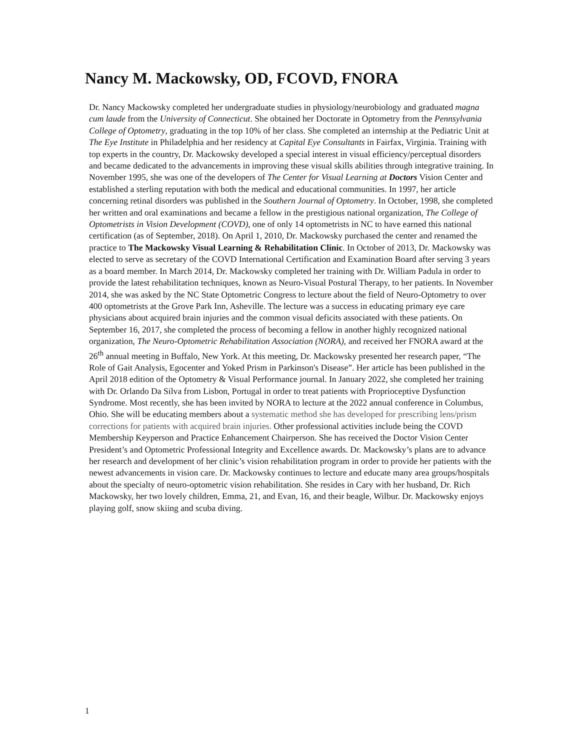Nancy M. Mackowsky, OD, FCOVD, FNORA
Dr. Nancy Mackowsky completed her undergraduate studies in physiology/neurobiology and graduated magna cum laude from the University of Connecticut. She obtained her Doctorate in Optometry from the Pennsylvania College of Optometry, graduating in the top 10% of her class. She completed an internship at the Pediatric Unit at The Eye Institute in Philadelphia and her residency at Capital Eye Consultants in Fairfax, Virginia. Training with top experts in the country, Dr. Mackowsky developed a special interest in visual efficiency/perceptual disorders and became dedicated to the advancements in improving these visual skills abilities through integrative training. In November 1995, she was one of the developers of The Center for Visual Learning at Doctors Vision Center and established a sterling reputation with both the medical and educational communities. In 1997, her article concerning retinal disorders was published in the Southern Journal of Optometry. In October, 1998, she completed her written and oral examinations and became a fellow in the prestigious national organization, The College of Optometrists in Vision Development (COVD), one of only 14 optometrists in NC to have earned this national certification (as of September, 2018). On April 1, 2010, Dr. Mackowsky purchased the center and renamed the practice to The Mackowsky Visual Learning & Rehabilitation Clinic. In October of 2013, Dr. Mackowsky was elected to serve as secretary of the COVD International Certification and Examination Board after serving 3 years as a board member. In March 2014, Dr. Mackowsky completed her training with Dr. William Padula in order to provide the latest rehabilitation techniques, known as Neuro-Visual Postural Therapy, to her patients. In November 2014, she was asked by the NC State Optometric Congress to lecture about the field of Neuro-Optometry to over 400 optometrists at the Grove Park Inn, Asheville. The lecture was a success in educating primary eye care physicians about acquired brain injuries and the common visual deficits associated with these patients. On September 16, 2017, she completed the process of becoming a fellow in another highly recognized national organization, The Neuro-Optometric Rehabilitation Association (NORA), and received her FNORA award at the 26<sup>th</sup> annual meeting in Buffalo, New York. At this meeting, Dr. Mackowsky presented her research paper, “The Role of Gait Analysis, Egocenter and Yoked Prism in Parkinson's Disease”. Her article has been published in the April 2018 edition of the Optometry & Visual Performance journal. In January 2022, she completed her training with Dr. Orlando Da Silva from Lisbon, Portugal in order to treat patients with Proprioceptive Dysfunction Syndrome. Most recently, she has been invited by NORA to lecture at the 2022 annual conference in Columbus, Ohio. She will be educating members about a systematic method she has developed for prescribing lens/prism corrections for patients with acquired brain injuries. Other professional activities include being the COVD Membership Keyperson and Practice Enhancement Chairperson. She has received the Doctor Vision Center President’s and Optometric Professional Integrity and Excellence awards. Dr. Mackowsky’s plans are to advance her research and development of her clinic’s vision rehabilitation program in order to provide her patients with the newest advancements in vision care. Dr. Mackowsky continues to lecture and educate many area groups/hospitals about the specialty of neuro-optometric vision rehabilitation. She resides in Cary with her husband, Dr. Rich Mackowsky, her two lovely children, Emma, 21, and Evan, 16, and their beagle, Wilbur. Dr. Mackowsky enjoys playing golf, snow skiing and scuba diving.
1